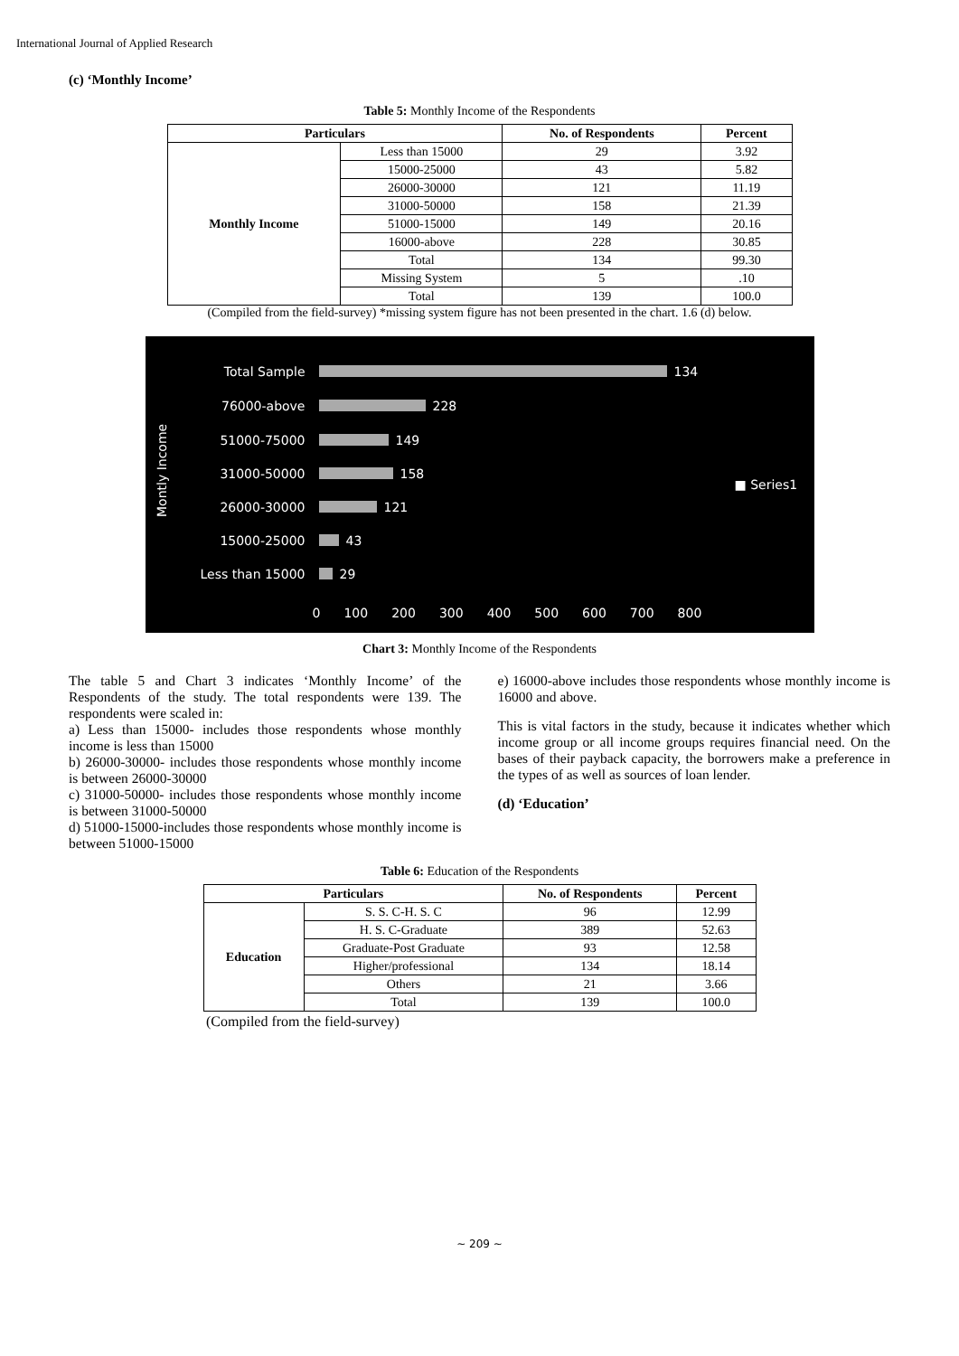International Journal of Applied Research
(c) ‘Monthly Income’
Table 5: Monthly Income of the Respondents
| Particulars | | No. of Respondents | Percent |
| --- | --- | --- | --- |
| Monthly Income | Less than 15000 | 29 | 3.92 |
| | 15000-25000 | 43 | 5.82 |
| | 26000-30000 | 121 | 11.19 |
| | 31000-50000 | 158 | 21.39 |
| | 51000-15000 | 149 | 20.16 |
| | 16000-above | 228 | 30.85 |
| | Total | 134 | 99.30 |
| | Missing System | 5 | .10 |
| | Total | 139 | 100.0 |
(Compiled from the field-survey) *missing system figure has not been presented in the chart. 1.6 (d) below.
Montly Income
Total Sample 134
76000-above 228
51000-75000 149
31000-50000 158
26000-30000 121
15000-25000 43
Less than 15000 29
0 100 200 300 400 500 600 700 800
■ Series1
Chart 3: Monthly Income of the Respondents
The table 5 and Chart 3 indicates ‘Monthly Income’ of the Respondents of the study. The total respondents were 139. The respondents were scaled in:
a) Less than 15000- includes those respondents whose monthly income is less than 15000
b) 26000-30000- includes those respondents whose monthly income is between 26000-30000
c) 31000-50000- includes those respondents whose monthly income is between 31000-50000
d) 51000-15000-includes those respondents whose monthly income is between 51000-15000
e) 16000-above includes those respondents whose monthly income is 16000 and above.
This is vital factors in the study, because it indicates whether which income group or all income groups requires financial need. On the bases of their payback capacity, the borrowers make a preference in the types of as well as sources of loan lender.
(d) ‘Education’
Table 6: Education of the Respondents
| Particulars | | No. of Respondents | Percent |
| --- | --- | --- | --- |
| Education | S. S. C-H. S. C | 96 | 12.99 |
| | H. S. C-Graduate | 389 | 52.63 |
| | Graduate-Post Graduate | 93 | 12.58 |
| | Higher/professional | 134 | 18.14 |
| | Others | 21 | 3.66 |
| | Total | 139 | 100.0 |
(Compiled from the field-survey)
~ 209 ~